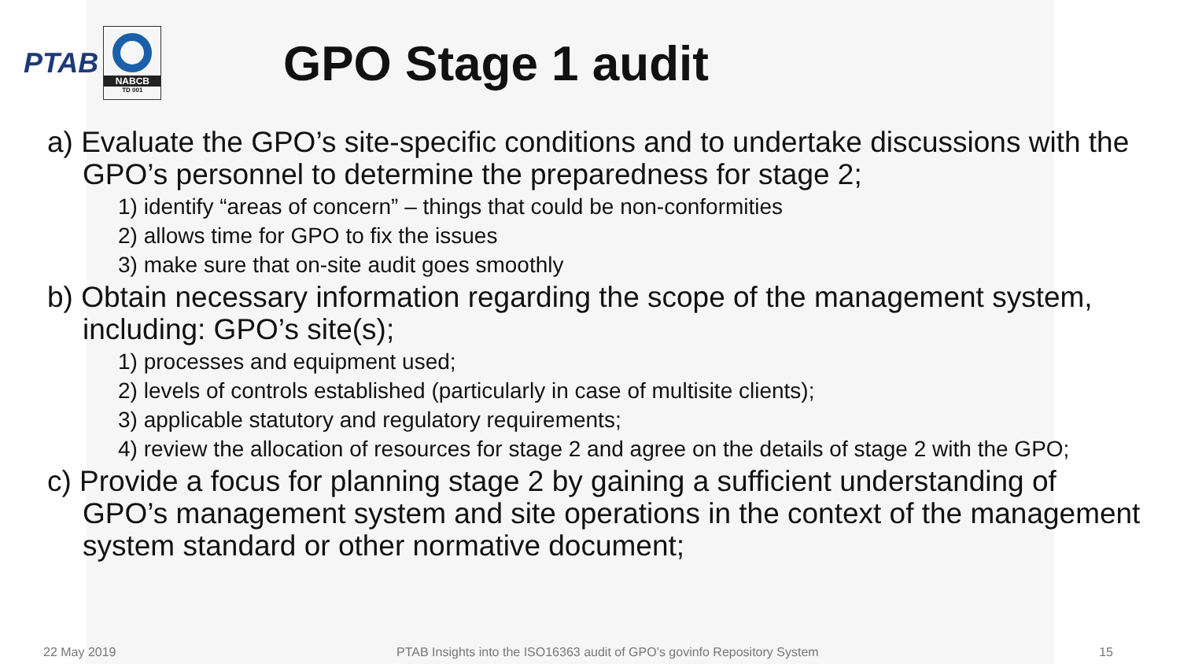PTAB
NABCB
TD 001
GPO Stage 1 audit
a) Evaluate the GPO’s site-specific conditions and to undertake discussions with the GPO’s personnel to determine the preparedness for stage 2;
1) identify “areas of concern” – things that could be non-conformities
2) allows time for GPO to fix the issues
3) make sure that on-site audit goes smoothly
b) Obtain necessary information regarding the scope of the management system, including: GPO’s site(s);
1) processes and equipment used;
2) levels of controls established (particularly in case of multisite clients);
3) applicable statutory and regulatory requirements;
4) review the allocation of resources for stage 2 and agree on the details of stage 2 with the GPO;
c) Provide a focus for planning stage 2 by gaining a sufficient understanding of GPO’s management system and site operations in the context of the management system standard or other normative document;
22 May 2019 PTAB Insights into the ISO16363 audit of GPO’s govinfo Repository System 15